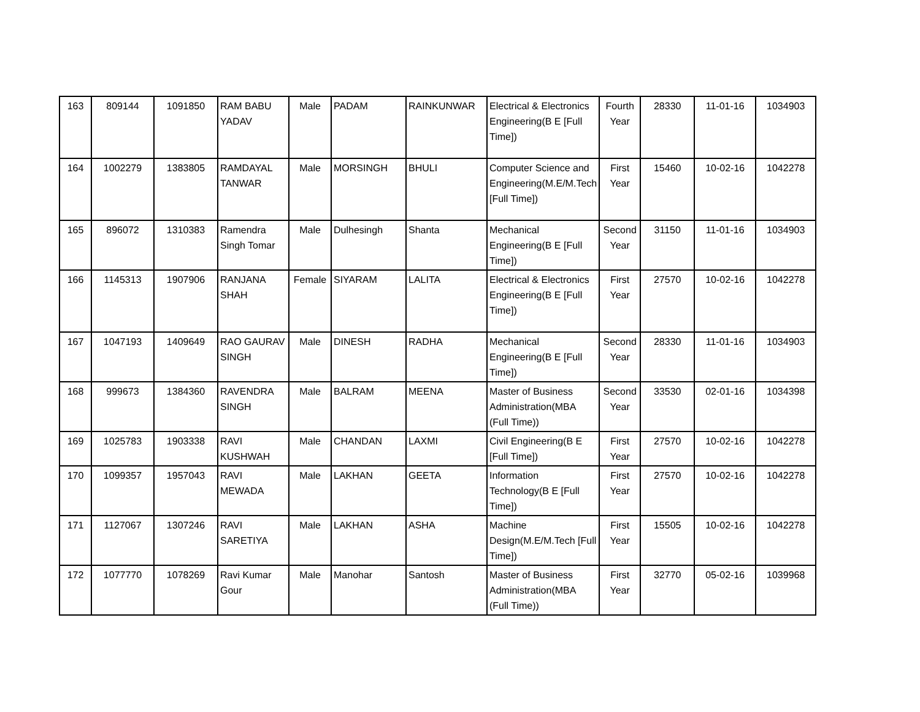| 163 | 809144 | 1091850 | RAM BABU YADAV | Male | PADAM | RAINKUNWAR | Electrical & Electronics Engineering(B E [Full Time]) | Fourth Year | 28330 | 11-01-16 | 1034903 |
| 164 | 1002279 | 1383805 | RAMDAYAL TANWAR | Male | MORSINGH | BHULI | Computer Science and Engineering(M.E/M.Tech [Full Time]) | First Year | 15460 | 10-02-16 | 1042278 |
| 165 | 896072 | 1310383 | Ramendra Singh Tomar | Male | Dulhesingh | Shanta | Mechanical Engineering(B E [Full Time]) | Second Year | 31150 | 11-01-16 | 1034903 |
| 166 | 1145313 | 1907906 | RANJANA SHAH | Female | SIYARAM | LALITA | Electrical & Electronics Engineering(B E [Full Time]) | First Year | 27570 | 10-02-16 | 1042278 |
| 167 | 1047193 | 1409649 | RAO GAURAV SINGH | Male | DINESH | RADHA | Mechanical Engineering(B E [Full Time]) | Second Year | 28330 | 11-01-16 | 1034903 |
| 168 | 999673 | 1384360 | RAVENDRA SINGH | Male | BALRAM | MEENA | Master of Business Administration(MBA (Full Time)) | Second Year | 33530 | 02-01-16 | 1034398 |
| 169 | 1025783 | 1903338 | RAVI KUSHWAH | Male | CHANDAN | LAXMI | Civil Engineering(B E [Full Time]) | First Year | 27570 | 10-02-16 | 1042278 |
| 170 | 1099357 | 1957043 | RAVI MEWADA | Male | LAKHAN | GEETA | Information Technology(B E [Full Time]) | First Year | 27570 | 10-02-16 | 1042278 |
| 171 | 1127067 | 1307246 | RAVI SARETIYA | Male | LAKHAN | ASHA | Machine Design(M.E/M.Tech [Full Time]) | First Year | 15505 | 10-02-16 | 1042278 |
| 172 | 1077770 | 1078269 | Ravi Kumar Gour | Male | Manohar | Santosh | Master of Business Administration(MBA (Full Time)) | First Year | 32770 | 05-02-16 | 1039968 |